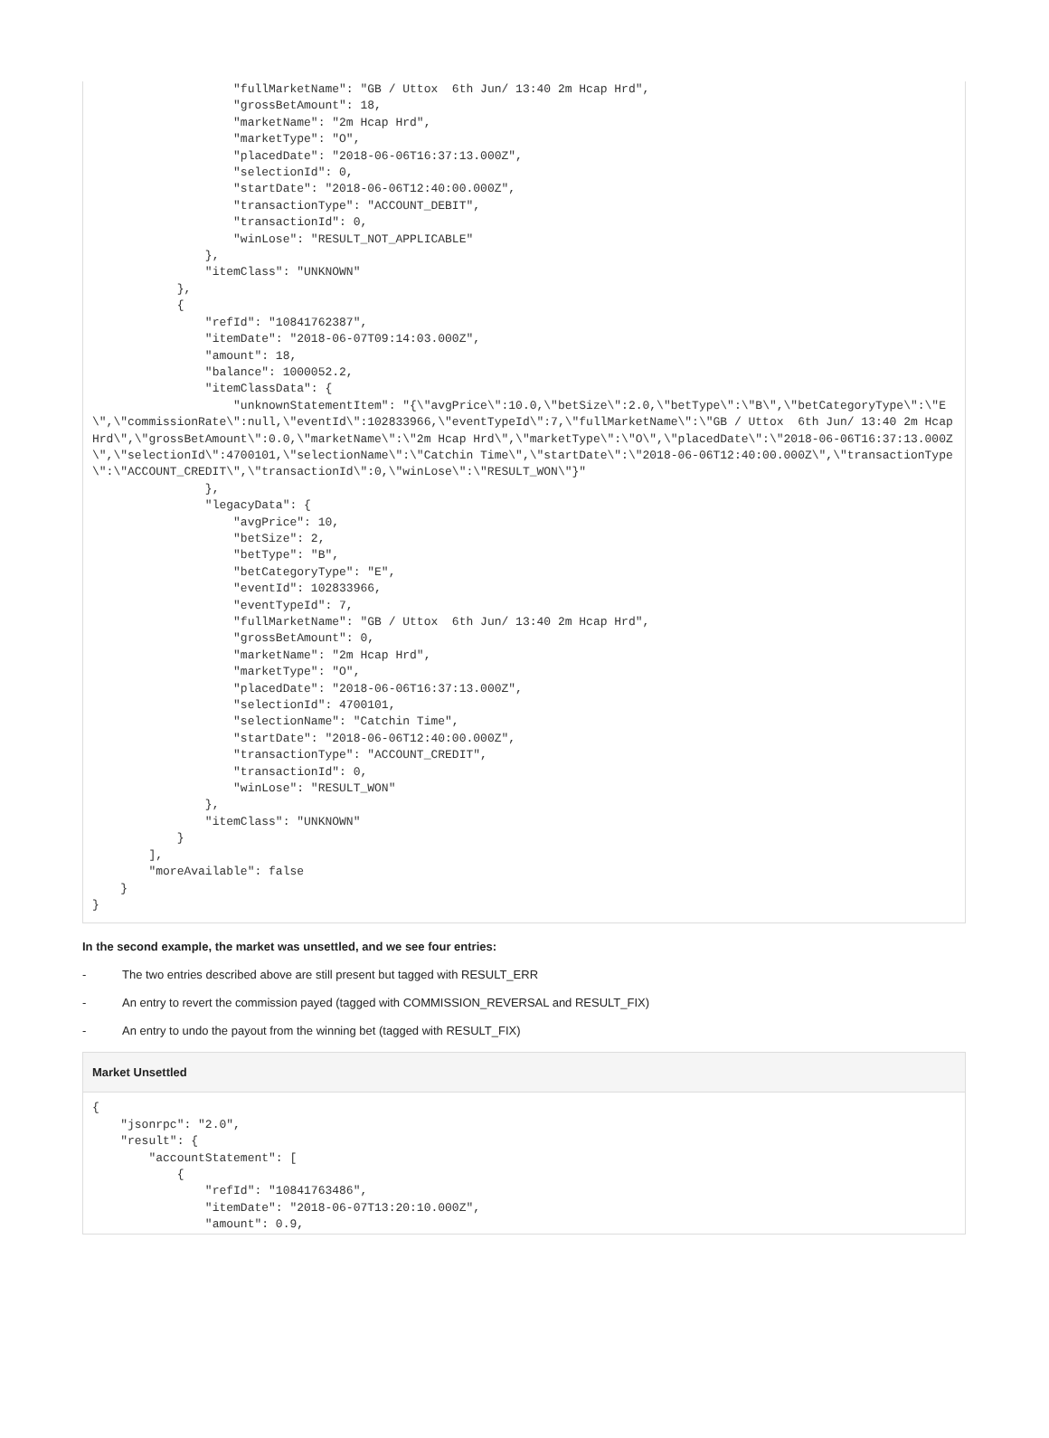"fullMarketName": "GB / Uttox  6th Jun/ 13:40 2m Hcap Hrd",
                    "grossBetAmount": 18,
                    "marketName": "2m Hcap Hrd",
                    "marketType": "O",
                    "placedDate": "2018-06-06T16:37:13.000Z",
                    "selectionId": 0,
                    "startDate": "2018-06-06T12:40:00.000Z",
                    "transactionType": "ACCOUNT_DEBIT",
                    "transactionId": 0,
                    "winLose": "RESULT_NOT_APPLICABLE"
                },
                "itemClass": "UNKNOWN"
            },
            {
                "refId": "10841762387",
                "itemDate": "2018-06-07T09:14:03.000Z",
                "amount": 18,
                "balance": 1000052.2,
                "itemClassData": {
                    "unknownStatementItem": "{\"avgPrice\":10.0,\"betSize\":2.0,\"betType\":\"B\",\"betCategoryType\":\"E\",\"commissionRate\":null,\"eventId\":102833966,\"eventTypeId\":7,\"fullMarketName\":\"GB / Uttox  6th Jun/ 13:40 2m Hcap Hrd\",\"grossBetAmount\":0.0,\"marketName\":\"2m Hcap Hrd\",\"marketType\":\"O\",\"placedDate\":\"2018-06-06T16:37:13.000Z\",\"selectionId\":4700101,\"selectionName\":\"Catchin Time\",\"startDate\":\"2018-06-06T12:40:00.000Z\",\"transactionType\":\"ACCOUNT_CREDIT\",\"transactionId\":0,\"winLose\":\"RESULT_WON\"}"
                },
                "legacyData": {
                    "avgPrice": 10,
                    "betSize": 2,
                    "betType": "B",
                    "betCategoryType": "E",
                    "eventId": 102833966,
                    "eventTypeId": 7,
                    "fullMarketName": "GB / Uttox  6th Jun/ 13:40 2m Hcap Hrd",
                    "grossBetAmount": 0,
                    "marketName": "2m Hcap Hrd",
                    "marketType": "O",
                    "placedDate": "2018-06-06T16:37:13.000Z",
                    "selectionId": 4700101,
                    "selectionName": "Catchin Time",
                    "startDate": "2018-06-06T12:40:00.000Z",
                    "transactionType": "ACCOUNT_CREDIT",
                    "transactionId": 0,
                    "winLose": "RESULT_WON"
                },
                "itemClass": "UNKNOWN"
            }
        ],
        "moreAvailable": false
    }
}
In the second example, the market was unsettled, and we see four entries:
- The two entries described above are still present but tagged with RESULT_ERR
- An entry to revert the commission payed (tagged with COMMISSION_REVERSAL and RESULT_FIX)
- An entry to undo the payout from the winning bet (tagged with RESULT_FIX)
Market Unsettled
{
    "jsonrpc": "2.0",
    "result": {
        "accountStatement": [
            {
                "refId": "10841763486",
                "itemDate": "2018-06-07T13:20:10.000Z",
                "amount": 0.9,